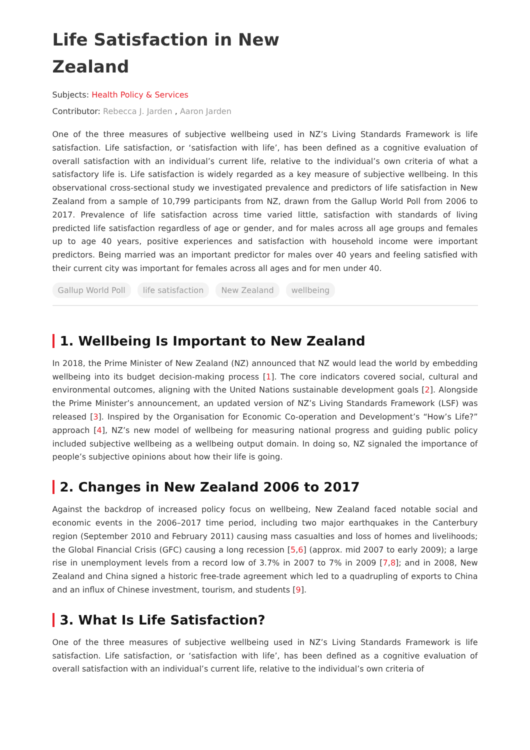Life Satisfaction in New Zealand
Subjects: Health Policy & Services
Contributor: Rebecca J. Jarden , Aaron Jarden
One of the three measures of subjective wellbeing used in NZ’s Living Standards Framework is life satisfaction. Life satisfaction, or ‘satisfaction with life’, has been defined as a cognitive evaluation of overall satisfaction with an individual’s current life, relative to the individual’s own criteria of what a satisfactory life is. Life satisfaction is widely regarded as a key measure of subjective wellbeing. In this observational cross-sectional study we investigated prevalence and predictors of life satisfaction in New Zealand from a sample of 10,799 participants from NZ, drawn from the Gallup World Poll from 2006 to 2017. Prevalence of life satisfaction across time varied little, satisfaction with standards of living predicted life satisfaction regardless of age or gender, and for males across all age groups and females up to age 40 years, positive experiences and satisfaction with household income were important predictors. Being married was an important predictor for males over 40 years and feeling satisfied with their current city was important for females across all ages and for men under 40.
Gallup World Poll life satisfaction New Zealand wellbeing
1. Wellbeing Is Important to New Zealand
In 2018, the Prime Minister of New Zealand (NZ) announced that NZ would lead the world by embedding wellbeing into its budget decision-making process [1]. The core indicators covered social, cultural and environmental outcomes, aligning with the United Nations sustainable development goals [2]. Alongside the Prime Minister’s announcement, an updated version of NZ’s Living Standards Framework (LSF) was released [3]. Inspired by the Organisation for Economic Co-operation and Development’s “How’s Life?” approach [4], NZ’s new model of wellbeing for measuring national progress and guiding public policy included subjective wellbeing as a wellbeing output domain. In doing so, NZ signaled the importance of people’s subjective opinions about how their life is going.
2. Changes in New Zealand 2006 to 2017
Against the backdrop of increased policy focus on wellbeing, New Zealand faced notable social and economic events in the 2006–2017 time period, including two major earthquakes in the Canterbury region (September 2010 and February 2011) causing mass casualties and loss of homes and livelihoods; the Global Financial Crisis (GFC) causing a long recession [5,6] (approx. mid 2007 to early 2009); a large rise in unemployment levels from a record low of 3.7% in 2007 to 7% in 2009 [7,8]; and in 2008, New Zealand and China signed a historic free-trade agreement which led to a quadrupling of exports to China and an influx of Chinese investment, tourism, and students [9].
3. What Is Life Satisfaction?
One of the three measures of subjective wellbeing used in NZ’s Living Standards Framework is life satisfaction. Life satisfaction, or ‘satisfaction with life’, has been defined as a cognitive evaluation of overall satisfaction with an individual’s current life, relative to the individual’s own criteria of